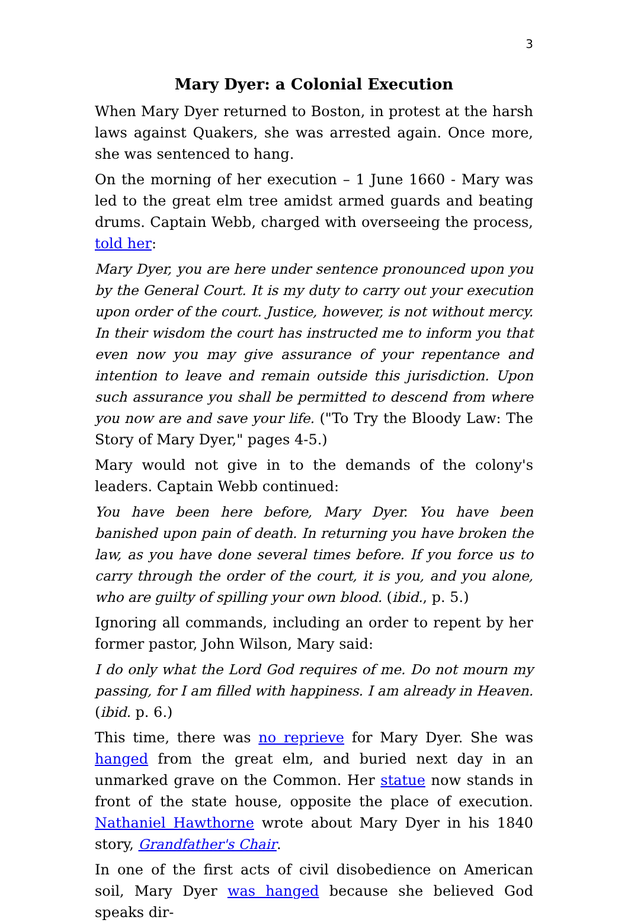3
Mary Dyer: a Colonial Execution
When Mary Dyer returned to Boston, in protest at the harsh laws against Quakers, she was arrested again. Once more, she was sentenced to hang.
On the morning of her execution – 1 June 1660 - Mary was led to the great elm tree amidst armed guards and beating drums. Captain Webb, charged with overseeing the process, told her:
Mary Dyer, you are here under sentence pronounced upon you by the General Court. It is my duty to carry out your execution upon order of the court. Justice, however, is not without mercy. In their wisdom the court has instructed me to inform you that even now you may give assurance of your repentance and intention to leave and remain outside this jurisdiction. Upon such assurance you shall be permitted to descend from where you now are and save your life. ("To Try the Bloody Law: The Story of Mary Dyer," pages 4-5.)
Mary would not give in to the demands of the colony's leaders. Captain Webb continued:
You have been here before, Mary Dyer. You have been banished upon pain of death. In returning you have broken the law, as you have done several times before. If you force us to carry through the order of the court, it is you, and you alone, who are guilty of spilling your own blood. (ibid., p. 5.)
Ignoring all commands, including an order to repent by her former pastor, John Wilson, Mary said:
I do only what the Lord God requires of me. Do not mourn my passing, for I am filled with happiness. I am already in Heaven. (ibid. p. 6.)
This time, there was no reprieve for Mary Dyer. She was hanged from the great elm, and buried next day in an unmarked grave on the Common. Her statue now stands in front of the state house, opposite the place of execution. Nathaniel Hawthorne wrote about Mary Dyer in his 1840 story, Grandfather's Chair.
In one of the first acts of civil disobedience on American soil, Mary Dyer was hanged because she believed God speaks dir-